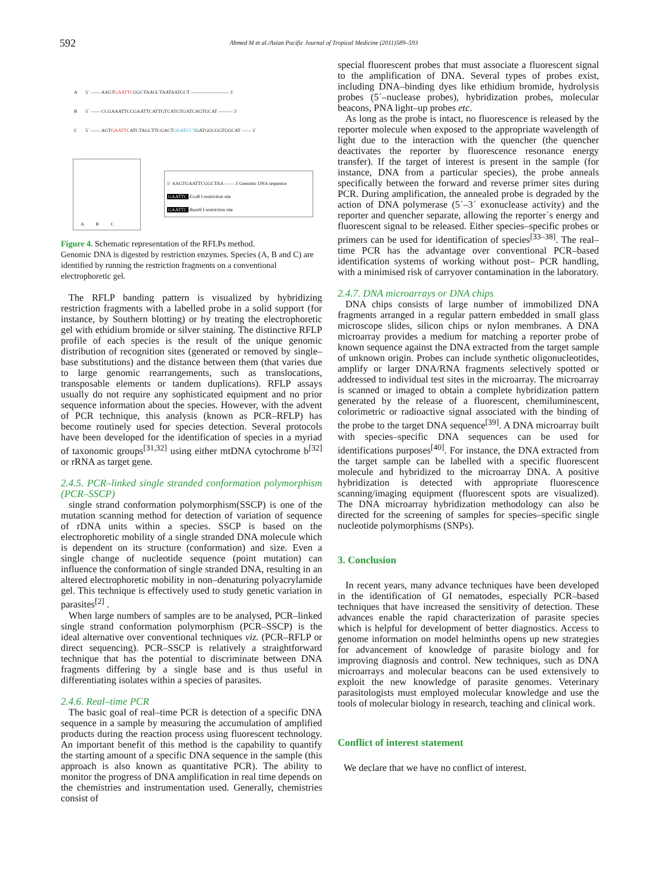592 Ahmed M et al./Asian Pacific Journal of Tropical Medicine (2011)589–593
A 5´ —— AAGTGAATTCGGCTAAGCTAATAATGCT ———————— 3´
B 5´ —— CCGAAATTCCGAATTCATTGTCATGTGATCAGTGCAT ——— 3´
C 5´ —— AGTGAATTCATCTAGCTTCGACTGGATCCTGATGGCGGTGGCAT —— 3´
A B C
5´ AAGTGAATTCGGCTAA —— 3´Genomic DNA sequence
GAATTC EcoR I restriction site
GAATTC BamH I restriction site
Figure 4. Schematic representation of the RFLPs method.
Genomic DNA is digested by restriction enzymes. Species (A, B and C) are identified by running the restriction fragments on a conventional electrophoretic gel.
The RFLP banding pattern is visualized by hybridizing restriction fragments with a labelled probe in a solid support (for instance, by Southern blotting) or by treating the electrophoretic gel with ethidium bromide or silver staining. The distinctive RFLP profile of each species is the result of the unique genomic distribution of recognition sites (generated or removed by single–base substitutions) and the distance between them (that varies due to large genomic rearrangements, such as translocations, transposable elements or tandem duplications). RFLP assays usually do not require any sophisticated equipment and no prior sequence information about the species. However, with the advent of PCR technique, this analysis (known as PCR–RFLP) has become routinely used for species detection. Several protocols have been developed for the identification of species in a myriad of taxonomic groups<sup>[31,32]</sup> using either mtDNA cytochrome b<sup>[32]</sup> or rRNA as target gene.
2.4.5. PCR–linked single stranded conformation polymorphism (PCR–SSCP)
single strand conformation polymorphism(SSCP) is one of the mutation scanning method for detection of variation of sequence of rDNA units within a species. SSCP is based on the electrophoretic mobility of a single stranded DNA molecule which is dependent on its structure (conformation) and size. Even a single change of nucleotide sequence (point mutation) can influence the conformation of single stranded DNA, resulting in an altered electrophoretic mobility in non–denaturing polyacrylamide gel. This technique is effectively used to study genetic variation in parasites<sup>[2]</sup> .
When large numbers of samples are to be analysed, PCR–linked single strand conformation polymorphism (PCR–SSCP) is the ideal alternative over conventional techniques viz. (PCR–RFLP or direct sequencing). PCR–SSCP is relatively a straightforward technique that has the potential to discriminate between DNA fragments differing by a single base and is thus useful in differentiating isolates within a species of parasites.
2.4.6. Real–time PCR
The basic goal of real–time PCR is detection of a specific DNA sequence in a sample by measuring the accumulation of amplified products during the reaction process using fluorescent technology. An important benefit of this method is the capability to quantify the starting amount of a specific DNA sequence in the sample (this approach is also known as quantitative PCR). The ability to monitor the progress of DNA amplification in real time depends on the chemistries and instrumentation used. Generally, chemistries consist of
special fluorescent probes that must associate a fluorescent signal to the amplification of DNA. Several types of probes exist, including DNA–binding dyes like ethidium bromide, hydrolysis probes (5´–nuclease probes), hybridization probes, molecular beacons, PNA light–up probes etc.
As long as the probe is intact, no fluorescence is released by the reporter molecule when exposed to the appropriate wavelength of light due to the interaction with the quencher (the quencher deactivates the reporter by fluorescence resonance energy transfer). If the target of interest is present in the sample (for instance, DNA from a particular species), the probe anneals specifically between the forward and reverse primer sites during PCR. During amplification, the annealed probe is degraded by the action of DNA polymerase (5´–3´ exonuclease activity) and the reporter and quencher separate, allowing the reporter´s energy and fluorescent signal to be released. Either species–specific probes or primers can be used for identification of species<sup>[33–38]</sup>. The real–time PCR has the advantage over conventional PCR–based identification systems of working without post– PCR handling, with a minimised risk of carryover contamination in the laboratory.
2.4.7. DNA microarrays or DNA chips
DNA chips consists of large number of immobilized DNA fragments arranged in a regular pattern embedded in small glass microscope slides, silicon chips or nylon membranes. A DNA microarray provides a medium for matching a reporter probe of known sequence against the DNA extracted from the target sample of unknown origin. Probes can include synthetic oligonucleotides, amplify or larger DNA/RNA fragments selectively spotted or addressed to individual test sites in the microarray. The microarray is scanned or imaged to obtain a complete hybridization pattern generated by the release of a fluorescent, chemiluminescent, colorimetric or radioactive signal associated with the binding of the probe to the target DNA sequence<sup>[39]</sup>. A DNA microarray built with species–specific DNA sequences can be used for identifications purposes<sup>[40]</sup>. For instance, the DNA extracted from the target sample can be labelled with a specific fluorescent molecule and hybridized to the microarray DNA. A positive hybridization is detected with appropriate fluorescence scanning/imaging equipment (fluorescent spots are visualized). The DNA microarray hybridization methodology can also be directed for the screening of samples for species–specific single nucleotide polymorphisms (SNPs).
3. Conclusion
In recent years, many advance techniques have been developed in the identification of GI nematodes, especially PCR–based techniques that have increased the sensitivity of detection. These advances enable the rapid characterization of parasite species which is helpful for development of better diagnostics. Access to genome information on model helminths opens up new strategies for advancement of knowledge of parasite biology and for improving diagnosis and control. New techniques, such as DNA microarrays and molecular beacons can be used extensively to exploit the new knowledge of parasite genomes. Veterinary parasitologists must employed molecular knowledge and use the tools of molecular biology in research, teaching and clinical work.
Conflict of interest statement
We declare that we have no conflict of interest.